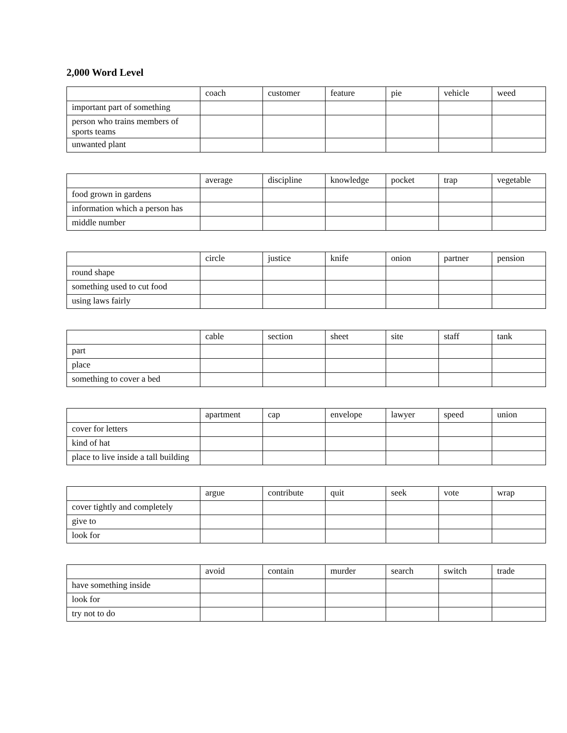2,000 Word Level
| | coach | customer | feature | pie | vehicle | weed |
| important part of something | | | | | | |
| person who trains members of sports teams | | | | | | |
| unwanted plant | | | | | | |
| | average | discipline | knowledge | pocket | trap | vegetable |
| food grown in gardens | | | | | | |
| information which a person has | | | | | | |
| middle number | | | | | | |
| | circle | justice | knife | onion | partner | pension |
| round shape | | | | | | |
| something used to cut food | | | | | | |
| using laws fairly | | | | | | |
| | cable | section | sheet | site | staff | tank |
| part | | | | | | |
| place | | | | | | |
| something to cover a bed | | | | | | |
| | apartment | cap | envelope | lawyer | speed | union |
| cover for letters | | | | | | |
| kind of hat | | | | | | |
| place to live inside a tall building | | | | | | |
| | argue | contribute | quit | seek | vote | wrap |
| cover tightly and completely | | | | | | |
| give to | | | | | | |
| look for | | | | | | |
| | avoid | contain | murder | search | switch | trade |
| have something inside | | | | | | |
| look for | | | | | | |
| try not to do | | | | | | |